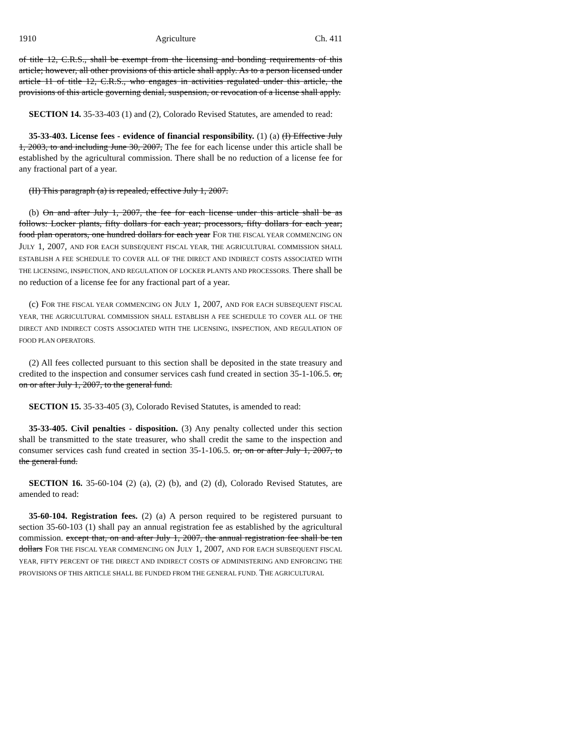1910 Agriculture Ch. 411
of title 12, C.R.S., shall be exempt from the licensing and bonding requirements of this article; however, all other provisions of this article shall apply. As to a person licensed under article 11 of title 12, C.R.S., who engages in activities regulated under this article, the provisions of this article governing denial, suspension, or revocation of a license shall apply.
SECTION 14. 35-33-403 (1) and (2), Colorado Revised Statutes, are amended to read:
35-33-403. License fees - evidence of financial responsibility. (1) (a) (I) Effective July 1, 2003, to and including June 30, 2007, The fee for each license under this article shall be established by the agricultural commission. There shall be no reduction of a license fee for any fractional part of a year.
(II) This paragraph (a) is repealed, effective July 1, 2007.
(b) On and after July 1, 2007, the fee for each license under this article shall be as follows: Locker plants, fifty dollars for each year; processors, fifty dollars for each year; food plan operators, one hundred dollars for each year FOR THE FISCAL YEAR COMMENCING ON JULY 1, 2007, AND FOR EACH SUBSEQUENT FISCAL YEAR, THE AGRICULTURAL COMMISSION SHALL ESTABLISH A FEE SCHEDULE TO COVER ALL OF THE DIRECT AND INDIRECT COSTS ASSOCIATED WITH THE LICENSING, INSPECTION, AND REGULATION OF LOCKER PLANTS AND PROCESSORS. There shall be no reduction of a license fee for any fractional part of a year.
(c) FOR THE FISCAL YEAR COMMENCING ON JULY 1, 2007, AND FOR EACH SUBSEQUENT FISCAL YEAR, THE AGRICULTURAL COMMISSION SHALL ESTABLISH A FEE SCHEDULE TO COVER ALL OF THE DIRECT AND INDIRECT COSTS ASSOCIATED WITH THE LICENSING, INSPECTION, AND REGULATION OF FOOD PLAN OPERATORS.
(2) All fees collected pursuant to this section shall be deposited in the state treasury and credited to the inspection and consumer services cash fund created in section 35-1-106.5. or, on or after July 1, 2007, to the general fund.
SECTION 15. 35-33-405 (3), Colorado Revised Statutes, is amended to read:
35-33-405. Civil penalties - disposition. (3) Any penalty collected under this section shall be transmitted to the state treasurer, who shall credit the same to the inspection and consumer services cash fund created in section 35-1-106.5. or, on or after July 1, 2007, to the general fund.
SECTION 16. 35-60-104 (2) (a), (2) (b), and (2) (d), Colorado Revised Statutes, are amended to read:
35-60-104. Registration fees. (2) (a) A person required to be registered pursuant to section 35-60-103 (1) shall pay an annual registration fee as established by the agricultural commission. except that, on and after July 1, 2007, the annual registration fee shall be ten dollars FOR THE FISCAL YEAR COMMENCING ON JULY 1, 2007, AND FOR EACH SUBSEQUENT FISCAL YEAR, FIFTY PERCENT OF THE DIRECT AND INDIRECT COSTS OF ADMINISTERING AND ENFORCING THE PROVISIONS OF THIS ARTICLE SHALL BE FUNDED FROM THE GENERAL FUND. THE AGRICULTURAL